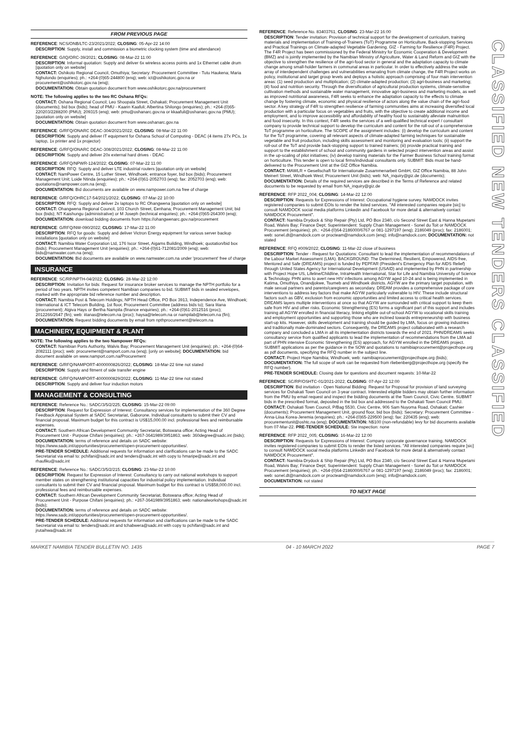FROM PREVIOUS PAGE
REFERENCE: NCS/ONB/LTC-23/2021/2022; CLOSING: 05-Apr-22 14:00
DESCRIPTION: Supply, install and commission a biometric clocking system (time and attendance)
REFERENCE: G/IQ/ORC-39/2021; CLOSING: 08-Mar-22 11:00
DESCRIPTION: Informal quotation: Supply and deliver 6x wireless access points and 1x Ethernet cable drum [quotation only on website]
CONTACT: Oshikoto Regional Council, Omuthiya; Secretary: Procurement Committee - Tutu Haukena; Maria Nghulondo (enquiries); ph.: +264-(0)65-244800 (enq); web: ict@oshikotorc.gov.na or procurement@oshikotorc.gov.na (enq);
DOCUMENTATION: Obtain quotation document from www.oshikotorc.gov.na/procurement
NOTE: The following applies to the two RC Oshana RFQs:
CONTACT: Oshana Regional Council; Leo Shoopala Street, Oshakati; Procurement Management Unit (documents); bid box (bids); head of PMU - Kaarin Kaafuli; Albertina Shilongo (enquiries); ph.: +264-(0)65-220203/2288200 (PMU); 209315 (enq); web: pmu@oshanarc.gov.na or kkaafuli@oshanarc.gov.na (PMU); [quotation only on website]
DOCUMENTATION: Obtain quotation document from www.oshanarc.gov.na
REFERENCE: G/RFQ/ONARC DEAC-304/2021/2022; CLOSING: 08-Mar-22 11:00
DESCRIPTION: Supply and deliver IT equipment for Oshana School of Computing - DEAC (4 items 27x PCs, 1x laptop, 1x printer and 1x projector)
REFERENCE: G/RFQ/ONARC DEAC-308/2021/2022; CLOSING: 08-Mar-22 11:00
DESCRIPTION: Supply and deliver 20x external hard drives - DEAC
REFERENCE: G/RFQ/NPWR-124/2022; CLOSING: 07-Mar-22 11:00
DESCRIPTION: RFQ: Supply and deliver LTE industrial routers [quotation only on website]
CONTACT: NamPower Centre, 15 Luther Street, Windhoek; entrance foyer, bid box (bids); Procurement Management Unit; Loide Ntinda (enquiries); ph.: +264-(0)61-2052703 (enq); fax: 2052703 (enq); web: quotations@nampower.com.na (enq);
DOCUMENTATION: Bid documents are available on www.nampower.com.na free of charge
REFERENCE: G/RFQ/OHRC17-54/2021/2022; CLOSING: 07-Mar-22 10:00
DESCRIPTION: RFQ: Supply and deliver 2x laptops to RC Ohangwena [quotation only on website]
CONTACT: Ohangwena Regional Council, 103 Church Street, Eenhana; Procurement Management Unit; bid box (bids); NT Kaishungu (administrative) or M Joseph (technical enquiries); ph.: +264-(0)65-264300 (enq);
DOCUMENTATION: download bidding documents from https://ohangwenarc.gov.na/procurement
REFERENCE: G/RFQ/NW-090/2022; CLOSING: 17-Mar-22 11:00
DESCRIPTION: RFQ for goods: Supply and deliver Victron Energy equipment for various server backup installations [quotation only on website]
CONTACT: Namibia Water Corporation Ltd, 176 Iscor Street, Aigams Building, Windhoek; quotation/bid box (bids); Procurement Management Unit (enquiries); ph.: +264-(0)61-712081/2009 (enq); web: bids@namwater.com.na (enq);
DOCUMENTATION: Bid documents are available on www.namwater.com.na under 'procurement' free of charge
INSURANCE
REFERENCE: SC/RP/NPTH-04/2022; CLOSING: 28-Mar-22 12:00
DESCRIPTION: Invitation for bids: Request for insurance broker services to manage the NPTH portfolio for a period of two years. NPTH invites competent Namibian companies to bid. SUBMIT bids in sealed envelopes, marked with the appropriate bid reference number and description.
CONTACT: Namibia Post & Telecom Holdings; NPTH Head Office, PO Box 3913, Independence Ave, Windhoek; International & ICT Telecom Building, 1st floor, Procurement Committee (address bids to); Sara Iitana (procurement); Algiva Hays or Bertha Nampila (finance enquiries); ph.: +264-(0)61-2012516 (proc); 2012266/2647 (fin); web: iitanas@telecom.na (proc); haysa@telecom.na or nampilab@telecom.na (fin);
DOCUMENTATION: Request bidding documents by email from npthprocurement@telecom.na
MACHINERY, EQUIPMENT & PLANT
NOTE: The following applies to the two Nampower RFQs:
CONTACT: Namibian Ports Authority, Walvis Bay; Procurement Management Unit (enquiries); ph.: +264-(0)64-2082111 (proc); web: procurement@namport.com.na (enq); [only on website]; DOCUMENTATION: bid document available on www.namport.com.na/Procurement
REFERENCE: G/RFQ/NAMPORT-4000000826/2022; CLOSING: 18-Mar-22 time not stated
DESCRIPTION: Supply and fitment of side transfer engine
REFERENCE: G/RFQ/NAMPORT-4000000829/2022; CLOSING: 11-Mar-22 time not stated
DESCRIPTION: Supply and deliver four induction motors
MANAGEMENT & CONSULTING
REFERENCE: Reference No.: SADC/3/5/2/225; CLOSING: 15-Mar-22 09:00
DESCRIPTION: Request for Expression of Interest: Consultancy services for implementation of the 360 Degree Feedback Appraisal System at SADC Secretariat, Gaborone. Individual consultants to submit their CV and financial proposal. Maximum budget for this contract is US$15,000.00 incl. professional fees and reimbursable expenses.
CONTACT: Southern African Development Community Secretariat, Botswana office; Acting Head of Procurement Unit - Purpose Chifani (enquiries); ph.: +267-3641989/3951863; web: 360degree@sadc.int (bids);
DOCUMENTATION: terms of reference and details on SADC website: https://www.sadc.int/opportunities/procurement/open-procurement-opportunities/.
PRE-TENDER SCHEDULE: Additional requests for information and clarifications can be made to the SADC Secretariat via email to: pchifani@sadc.int and tenders@sadc.int with copy to hmaripe@sadc.int and rhaufiku@sadc.int
REFERENCE: Reference No.: SADC/3/5/2/215; CLOSING: 23-Mar-22 10:00
DESCRIPTION: Request for Expression of Interest: Consultancy to carry out national workshops to support member states on strengthening institutional capacities for industrial policy implementation. Individual consultants to submit their CV and financial proposal. Maximum budget for this contract is US$58,000.00 incl. professional fees and reimbursable expenses.
CONTACT: Southern African Development Community Secretariat, Botswana office; Acting Head of Procurement Unit - Purpose Chifani (enquiries); ph.: +267-3641989/3951863; web: nationalworkshops@sadc.int (bids);
DOCUMENTATION: terms of reference and details on SADC website: https://www.sadc.int/opportunities/procurement/open-procurement-opportunities/.
PRE-TENDER SCHEDULE: Additional requests for information and clarifications can be made to the SADC Secretariat via email to: tenders@sadc.int and tchabwera@sadc.int with copy to pchifani@sadc.int and jrutaihwa@sadc.int
REFERENCE: Reference No. 83403761; CLOSING: 23-Mar-22 16:00
DESCRIPTION: Tender invitation: Provision of technical support for the development of curriculum, training materials and implementation of Training-of-Trainers (ToT) Programme on Horticulture, Back-stopping Services and Practical Trainings on Climate-adapted Vegetable Gardening. GIZ - Farming for Resilience (F4R) Project. The F4R Project has been commissioned by the Federal Ministry for Economic Cooperation & Development (BMZ) and is jointly implemented by the Namibian Ministry of Agriculture, Water & Land Reform and GIZ with the objective to strengthen the resilience of the agri-food sector in general and the adaptation capacity to climate change among small-holder farmers in communal areas in particular. In order to effectively address the wide array of interdependent challenges and vulnerabilities emanating from climate change, the F4R Project works on policy, institutional and target group levels and deploys a holistic approach comprising of four main intervention areas: (1) seed production and multiplication; (2) climate-adapted production; (3) agri-business and marketing; (4) food and nutrition security. Through the diversification of agricultural production systems, climate-sensitive cultivation methods and sustainable water management, innovative agri-business and marketing models, as well as improved nutritional awareness, F4R seeks to enhance the adaptation capacity to the effects to climate change by fostering climate, economic and physical resilience of actors along the value chain of the agri-food sector. A key strategy of F4R to strengthen resilience of farming communities aims at increasing diversified local production with a particular focus on vegetables and fruits, with the objective to create additional income and employment, and to improve accessibility and affordability of healthy food to sustainably alleviate malnutrition and food insecurity. In this context, F4R seeks the services of a well-qualified technical expert / consultant company to provide technical support to develop the curriculum and content for the roll-out of a comprehensive ToT programme on horticulture. The SCOPE of the assignment includes: (i) develop the curriculum and content for the ToT programme, covering all relevant aspects of climate-adapted farming techniques for sustainable vegetable and fruit production, including skills assessment and monitoring and evaluation tools; (ii) support the roll-out of the ToT and provide back-stopping support to trained trainers; (iii) provide practical training and support to the establishment of school and community gardens in selected project intervention areas and assist in the up-scaling of pilot initiatives; (iv) develop training materials for the Farmer Business School training format on horticulture. This tender is open to local firms/individual consultants only. SUBMIT: Bids must be hand-delivered to the Procurement Unit at the GIZ Office Namibia.
CONTACT: MAWLR + Gesellschaft für Internationale Zusammenarbeit GmbH, GIZ Office Namibia, 88 John Meinert Street, Windhoek West; Procurement Unit (bids); web: NA_inquiry@giz.de (documents);
DOCUMENTATION: Details of the required services are described in the Terms of Reference and related documents to be requested by email from NA_inquiry@giz.de
REFERENCE: RFP 2022_004; CLOSING: 14-Mar-22 12:00
DESCRIPTION: Requests for Expressions of Interest: Occupational hygiene survey. NAMDOCK invites registered companies to submit EOIs to render the listed services. "All interested companies require [sic] to consult NAMDOCK social media platforms Linkedin and Facebook for more detail & alternatively contact NAMDOCK Procurement".
CONTACT: Namibia Drydock & Ship Repair (Pty) Ltd, PO Box 2340, c/o Second Street East & Hanna Mupetami Road, Walvis Bay; Finance Dept; Superintendent: Supply Chain Management - Sonel du Toit or NAMDOCK Procurement (enquiries); ph.: +264-(0)64-2186000/6767 or 081-1297197 (enq); 2186049 (proc); fax: 2186001; web: sonel.dt@namdock.com or procteam@namdock.com (enq); info@namdock.com; DOCUMENTATION: not stated
REFERENCE: RFQ #009/2022; CLOSING: 11-Mar-22 close of business
DESCRIPTION: Tender - Request for Quotations: Consultant to lead the implementation of recommendations of the Labour Market Assessment (LMA). BACKGROUND: The Determined, Resilient, Empowered, AIDS-free, Mentored and Safe (DREAMS) project is funded by PEPFAR (President's Emergency Plan for AIDS Relief) through United States Agency for International Development (USAID) and implemented by PHN in partnership with Project Hope US, Lifeline/Childline, IntraHealth International, Star for Life and Namibia University of Science & Technology. PHN aims to avert new HIV infections among AGYW aged 10-24 and is being implemented in Katima, Omuthiya, Onandjokwe, Tsumeb and Windhoek districts. AGYW are the primary target population, with male sexual partners and parents/caregivers as secondary. DREAM provides a comprehensive package of core interventions to address key factors that make AGYW particularly vulnerable to HIV. These include structural factors such as GBV, exclusion from economic opportunities and limited access to critical health services. DREAMS layers multiple interventions at once so that AGYW are surrounded with critical support to keep them safe from HIV and other risks. Economic Strengthening (ES) forms a significant part of this support and includes training all AGYW enrolled in financial literacy, linking eligible out-of-school AGYW to vocational skills training and employment opportunities and supporting those who are inclined towards entrepreneurship with business start-up kits. However, skills development and training should be guided by LMA, focus on growing industries and traditionally male-dominated sectors. Consequently, the DREAMS project collaborated with a research company and concluded a LMA in all its implementation districts towards the end of 2021. PHN/DREAMS seeks consultancy service from qualified applicants to lead the implementation of recommendations from the LMA ad part of PHN intensive Economic Strengthening (ES) approach, for AGYW enrolled in the DREAMS project. SUBMIT applications as per the guidance in the SOW and quotations to namibiaprocurement@projecthope.org as pdf documents, specifying the RFQ number in the subject line.
CONTACT: Project Hope Namibia; Windhoek; web: namibiaprocurement@projecthope.org (bids); DOCUMENTATION: The full scope of work can be requested from rliebenberg@projecthope.org (specify the RFQ number).
PRE-TENDER SCHEDULE: Closing date for questions and document requests: 10-Mar-22
REFERENCE: SC/RP/OSHTC-01/2021-2022; CLOSING: 07-Apr-22 12:00
DESCRIPTION: Bid invitation - Open National Bidding: Request for Proposal for provision of land surveying services for Oshakati Town Council on 3-year contract. Interested eligible bidders may obtain further information from the PMU by email request and inspect the bidding documents at the Town Council, Civic Centre. SUBMIT bids in the prescribed format, deposited in the bid box and addressed to the Oshakati Town Council PMU.
CONTACT: Oshakati Town Council, P/Bag 5530, Civic Centre, 906 Sam Nuyoma Road, Oshakati; Cashier (documents); Procurement Management Unit, ground floor, bid box (bids); Secretary: Procurement Committee - Anna-Liisa Korea-Jeremia (enquiries); ph.: +264-(0)65-229500 (enq); fax: 220435 (enq); web: procurementunit@oshtc.na (enq); DOCUMENTATION: N$100 (non-refundable) levy for bid documents available from 07-Mar-22. PRE-TENDER SCHEDULE: Ste inspection: none
REFERENCE: RFP 2022_005; CLOSING: 16-Mar-22 12:00
DESCRIPTION: Requests for Expressions of Interest: Company corporate governance training. NAMDOCK invites registered companies to submit EOIs to render the listed services. "All interested companies require [sic] to consult NAMDOCK social media platforms Linkedin and Facebook for more detail & alternatively contact NAMDOCK Procurement".
CONTACT: Namibia Drydock & Ship Repair (Pty) Ltd, PO Box 2340, c/o Second Street East & Hanna Mupetami Road, Walvis Bay; Finance Dept; Superintendent: Supply Chain Management - Sonel du Toit or NAMDOCK Procurement (enquiries); ph.: +264-(0)64-2186000/6767 or 081-1297197 (enq); 2186049 (proc); fax: 2186001; web: sonel.dt@namdock.com or procteam@namdock.com (enq); info@namdock.com;
DOCUMENTATION: not stated
TO NEXT PAGE
CLASSIFIED NEW TENDERS CLASSIFIED
MARKET NAMIBIA TENDER BULLETIN NO. 1435 04 - 10 MARCH 2022 PAGE 7